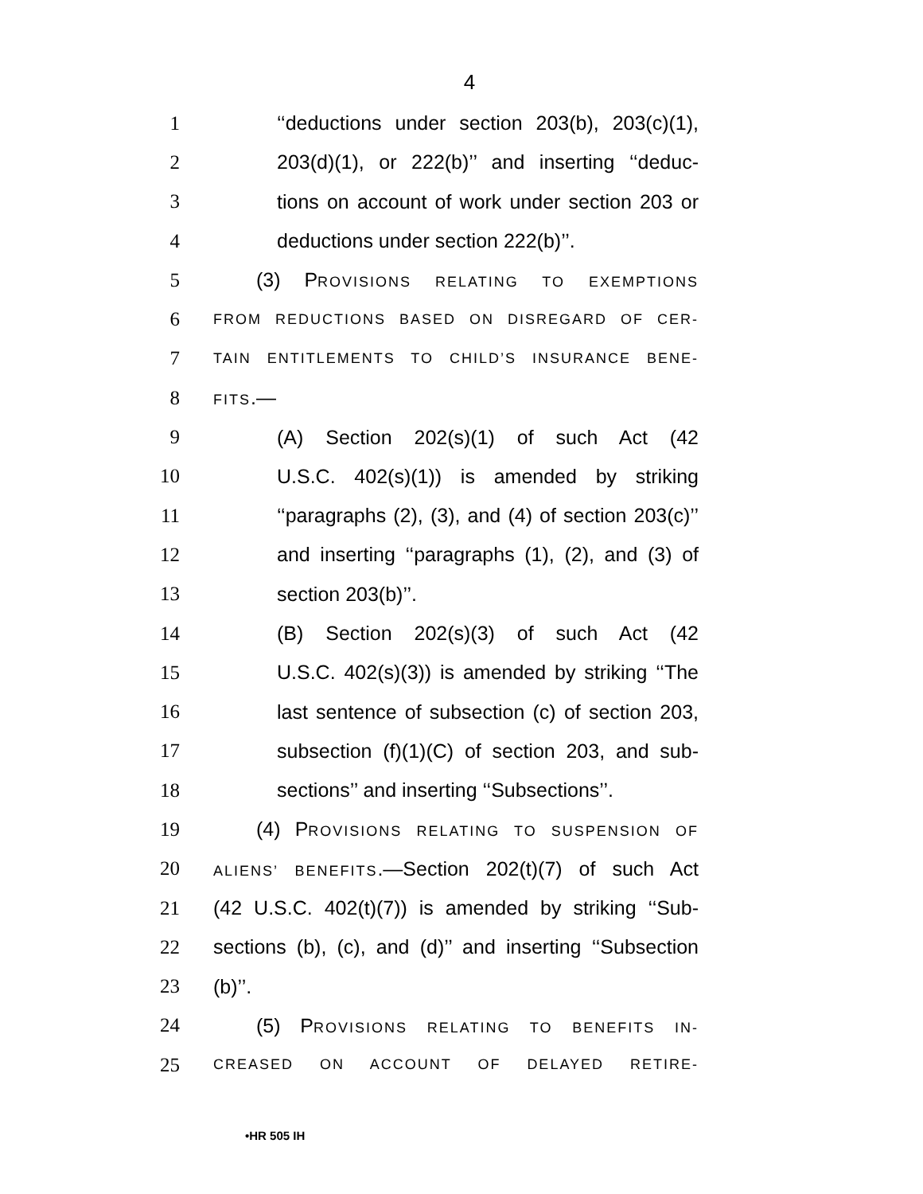4
1 ‘‘deductions under section 203(b), 203(c)(1),
2 203(d)(1), or 222(b)’’ and inserting ‘‘deduc-
3 tions on account of work under section 203 or
4 deductions under section 222(b)’’.
5 (3) PROVISIONS RELATING TO EXEMPTIONS
6 FROM REDUCTIONS BASED ON DISREGARD OF CER-
7 TAIN ENTITLEMENTS TO CHILD’S INSURANCE BENE-
8 FITS.—
9 (A) Section 202(s)(1) of such Act (42
10 U.S.C. 402(s)(1)) is amended by striking
11 ‘‘paragraphs (2), (3), and (4) of section 203(c)’’
12 and inserting ‘‘paragraphs (1), (2), and (3) of
13 section 203(b)’’.
14 (B) Section 202(s)(3) of such Act (42
15 U.S.C. 402(s)(3)) is amended by striking ‘‘The
16 last sentence of subsection (c) of section 203,
17 subsection (f)(1)(C) of section 203, and sub-
18 sections’’ and inserting ‘‘Subsections’’.
19 (4) PROVISIONS RELATING TO SUSPENSION OF
20 ALIENS’ BENEFITS.—Section 202(t)(7) of such Act
21 (42 U.S.C. 402(t)(7)) is amended by striking ‘‘Sub-
22 sections (b), (c), and (d)’’ and inserting ‘‘Subsection
23 (b)’’.
24 (5) PROVISIONS RELATING TO BENEFITS IN-
25 CREASED ON ACCOUNT OF DELAYED RETIRE-
•HR 505 IH